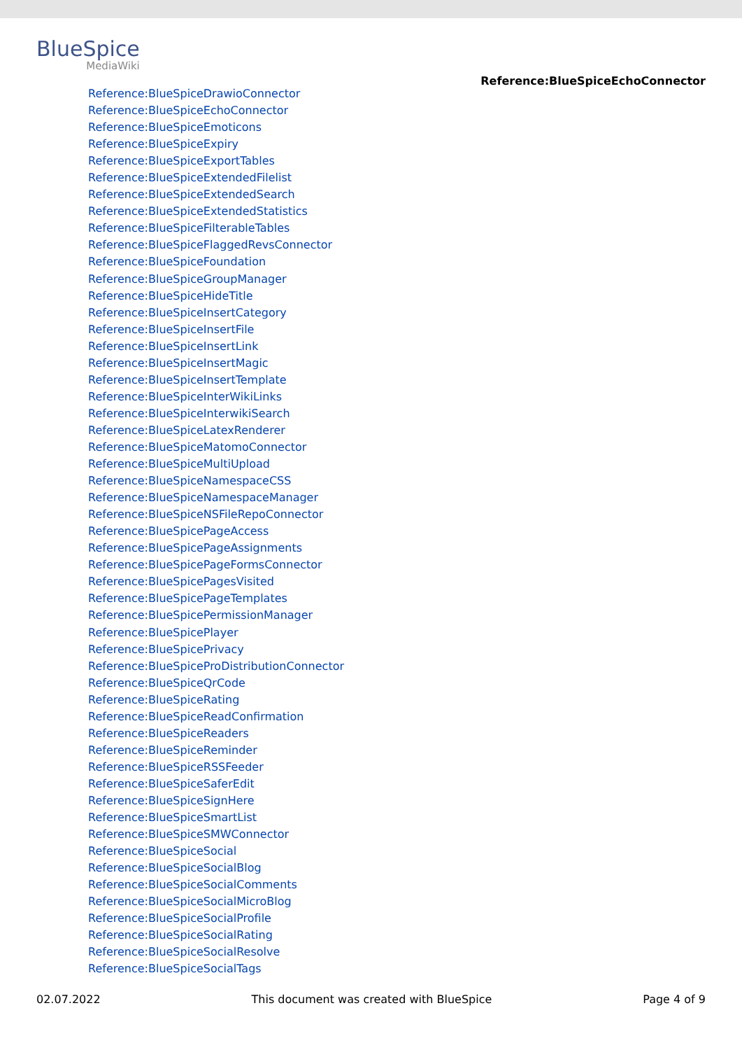BlueSpice
MediaWiki
Reference:BlueSpiceEchoConnector
Reference:BlueSpiceDrawioConnector
Reference:BlueSpiceEchoConnector
Reference:BlueSpiceEmoticons
Reference:BlueSpiceExpiry
Reference:BlueSpiceExportTables
Reference:BlueSpiceExtendedFilelist
Reference:BlueSpiceExtendedSearch
Reference:BlueSpiceExtendedStatistics
Reference:BlueSpiceFilterableTables
Reference:BlueSpiceFlaggedRevsConnector
Reference:BlueSpiceFoundation
Reference:BlueSpiceGroupManager
Reference:BlueSpiceHideTitle
Reference:BlueSpiceInsertCategory
Reference:BlueSpiceInsertFile
Reference:BlueSpiceInsertLink
Reference:BlueSpiceInsertMagic
Reference:BlueSpiceInsertTemplate
Reference:BlueSpiceInterWikiLinks
Reference:BlueSpiceInterwikiSearch
Reference:BlueSpiceLatexRenderer
Reference:BlueSpiceMatomoConnector
Reference:BlueSpiceMultiUpload
Reference:BlueSpiceNamespaceCSS
Reference:BlueSpiceNamespaceManager
Reference:BlueSpiceNSFileRepoConnector
Reference:BlueSpicePageAccess
Reference:BlueSpicePageAssignments
Reference:BlueSpicePageFormsConnector
Reference:BlueSpicePagesVisited
Reference:BlueSpicePageTemplates
Reference:BlueSpicePermissionManager
Reference:BlueSpicePlayer
Reference:BlueSpicePrivacy
Reference:BlueSpiceProDistributionConnector
Reference:BlueSpiceQrCode
Reference:BlueSpiceRating
Reference:BlueSpiceReadConfirmation
Reference:BlueSpiceReaders
Reference:BlueSpiceReminder
Reference:BlueSpiceRSSFeeder
Reference:BlueSpiceSaferEdit
Reference:BlueSpiceSignHere
Reference:BlueSpiceSmartList
Reference:BlueSpiceSMWConnector
Reference:BlueSpiceSocial
Reference:BlueSpiceSocialBlog
Reference:BlueSpiceSocialComments
Reference:BlueSpiceSocialMicroBlog
Reference:BlueSpiceSocialProfile
Reference:BlueSpiceSocialRating
Reference:BlueSpiceSocialResolve
Reference:BlueSpiceSocialTags
02.07.2022 This document was created with BlueSpice Page 4 of 9